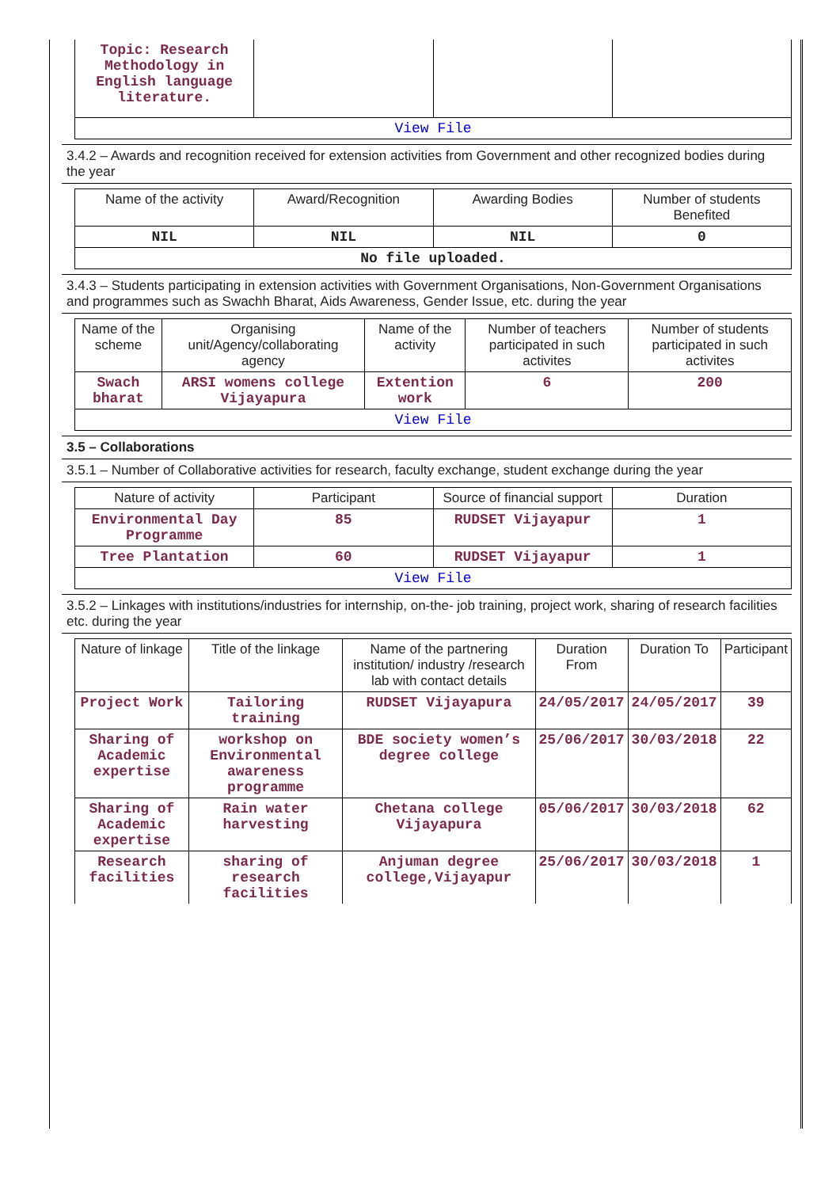| Topic: Research Methodology in English language literature. | | | |
| View File | | | |
3.4.2 – Awards and recognition received for extension activities from Government and other recognized bodies during the year
| Name of the activity | Award/Recognition | Awarding Bodies | Number of students Benefited |
| --- | --- | --- | --- |
| NIL | NIL | NIL | 0 |
| No file uploaded. | | | |
3.4.3 – Students participating in extension activities with Government Organisations, Non-Government Organisations and programmes such as Swachh Bharat, Aids Awareness, Gender Issue, etc. during the year
| Name of the scheme | Organising unit/Agency/collaborating agency | Name of the activity | Number of teachers participated in such activites | Number of students participated in such activites |
| --- | --- | --- | --- | --- |
| Swach bharat | ARSI womens college Vijayapura | Extention work | 6 | 200 |
| View File | | | | |
3.5 – Collaborations
3.5.1 – Number of Collaborative activities for research, faculty exchange, student exchange during the year
| Nature of activity | Participant | Source of financial support | Duration |
| --- | --- | --- | --- |
| Environmental Day Programme | 85 | RUDSET Vijayapur | 1 |
| Tree Plantation | 60 | RUDSET Vijayapur | 1 |
| View File | | | |
3.5.2 – Linkages with institutions/industries for internship, on-the- job training, project work, sharing of research facilities etc. during the year
| Nature of linkage | Title of the linkage | Name of the partnering institution/ industry /research lab with contact details | Duration From | Duration To | Participant |
| --- | --- | --- | --- | --- | --- |
| Project Work | Tailoring training | RUDSET Vijayapura | 24/05/2017 | 24/05/2017 | 39 |
| Sharing of Academic expertise | workshop on Environmental awareness programme | BDE society women’s degree college | 25/06/2017 | 30/03/2018 | 22 |
| Sharing of Academic expertise | Rain water harvesting | Chetana college Vijayapura | 05/06/2017 | 30/03/2018 | 62 |
| Research facilities | sharing of research facilities | Anjuman degree college,Vijayapur | 25/06/2017 | 30/03/2018 | 1 |